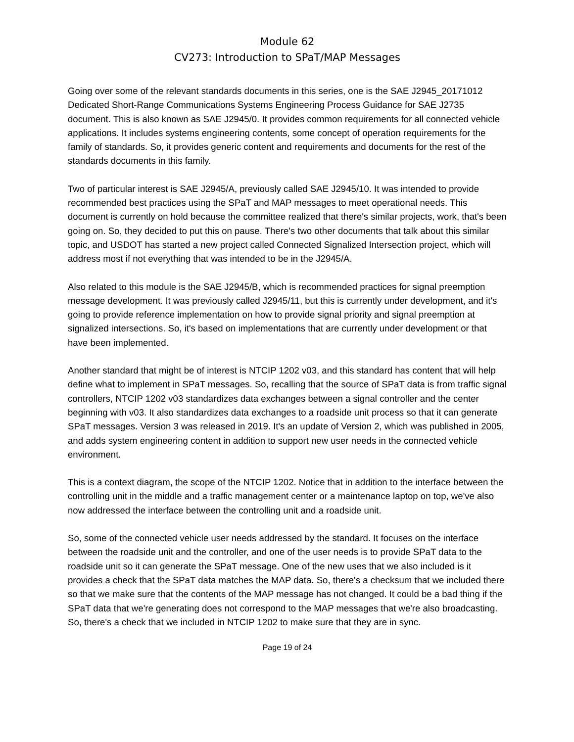Module 62
CV273: Introduction to SPaT/MAP Messages
Going over some of the relevant standards documents in this series, one is the SAE J2945_20171012 Dedicated Short-Range Communications Systems Engineering Process Guidance for SAE J2735 document. This is also known as SAE J2945/0. It provides common requirements for all connected vehicle applications. It includes systems engineering contents, some concept of operation requirements for the family of standards. So, it provides generic content and requirements and documents for the rest of the standards documents in this family.
Two of particular interest is SAE J2945/A, previously called SAE J2945/10. It was intended to provide recommended best practices using the SPaT and MAP messages to meet operational needs. This document is currently on hold because the committee realized that there's similar projects, work, that's been going on. So, they decided to put this on pause. There's two other documents that talk about this similar topic, and USDOT has started a new project called Connected Signalized Intersection project, which will address most if not everything that was intended to be in the J2945/A.
Also related to this module is the SAE J2945/B, which is recommended practices for signal preemption message development. It was previously called J2945/11, but this is currently under development, and it's going to provide reference implementation on how to provide signal priority and signal preemption at signalized intersections. So, it's based on implementations that are currently under development or that have been implemented.
Another standard that might be of interest is NTCIP 1202 v03, and this standard has content that will help define what to implement in SPaT messages. So, recalling that the source of SPaT data is from traffic signal controllers, NTCIP 1202 v03 standardizes data exchanges between a signal controller and the center beginning with v03. It also standardizes data exchanges to a roadside unit process so that it can generate SPaT messages. Version 3 was released in 2019. It's an update of Version 2, which was published in 2005, and adds system engineering content in addition to support new user needs in the connected vehicle environment.
This is a context diagram, the scope of the NTCIP 1202. Notice that in addition to the interface between the controlling unit in the middle and a traffic management center or a maintenance laptop on top, we've also now addressed the interface between the controlling unit and a roadside unit.
So, some of the connected vehicle user needs addressed by the standard. It focuses on the interface between the roadside unit and the controller, and one of the user needs is to provide SPaT data to the roadside unit so it can generate the SPaT message. One of the new uses that we also included is it provides a check that the SPaT data matches the MAP data. So, there's a checksum that we included there so that we make sure that the contents of the MAP message has not changed. It could be a bad thing if the SPaT data that we're generating does not correspond to the MAP messages that we're also broadcasting. So, there's a check that we included in NTCIP 1202 to make sure that they are in sync.
Page 19 of 24